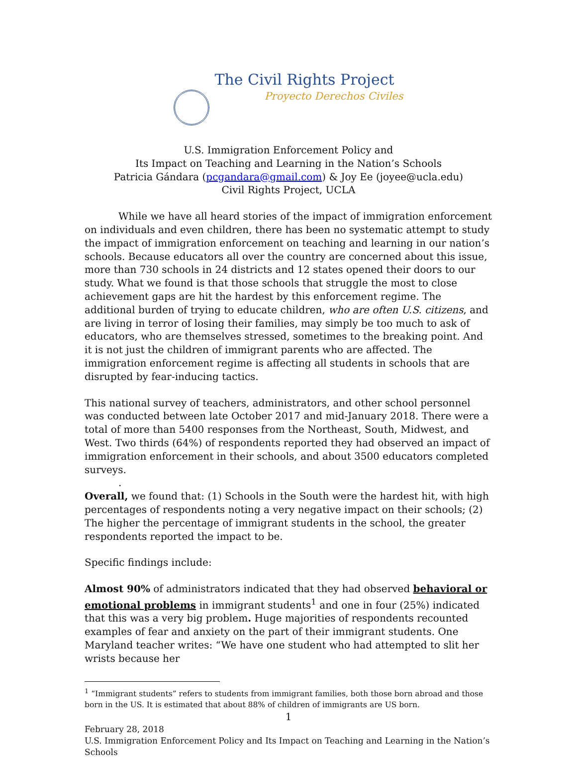The Civil Rights Project
Proyecto Derechos Civiles
U.S. Immigration Enforcement Policy and
Its Impact on Teaching and Learning in the Nation’s Schools
Patricia Gándara (pcgandara@gmail.com) & Joy Ee (joyee@ucla.edu)
Civil Rights Project, UCLA
While we have all heard stories of the impact of immigration enforcement on individuals and even children, there has been no systematic attempt to study the impact of immigration enforcement on teaching and learning in our nation’s schools. Because educators all over the country are concerned about this issue, more than 730 schools in 24 districts and 12 states opened their doors to our study. What we found is that those schools that struggle the most to close achievement gaps are hit the hardest by this enforcement regime. The additional burden of trying to educate children, who are often U.S. citizens, and are living in terror of losing their families, may simply be too much to ask of educators, who are themselves stressed, sometimes to the breaking point. And it is not just the children of immigrant parents who are affected. The immigration enforcement regime is affecting all students in schools that are disrupted by fear-inducing tactics.
This national survey of teachers, administrators, and other school personnel was conducted between late October 2017 and mid-January 2018. There were a total of more than 5400 responses from the Northeast, South, Midwest, and West. Two thirds (64%) of respondents reported they had observed an impact of immigration enforcement in their schools, and about 3500 educators completed surveys.
.
Overall, we found that: (1) Schools in the South were the hardest hit, with high percentages of respondents noting a very negative impact on their schools; (2) The higher the percentage of immigrant students in the school, the greater respondents reported the impact to be.
Specific findings include:
Almost 90% of administrators indicated that they had observed behavioral or emotional problems in immigrant students<sup>1</sup> and one in four (25%) indicated that this was a very big problem. Huge majorities of respondents recounted examples of fear and anxiety on the part of their immigrant students. One Maryland teacher writes: “We have one student who had attempted to slit her wrists because her
<sup>1</sup> “Immigrant students” refers to students from immigrant families, both those born abroad and those born in the US. It is estimated that about 88% of children of immigrants are US born.
1
February 28, 2018
U.S. Immigration Enforcement Policy and Its Impact on Teaching and Learning in the Nation’s Schools